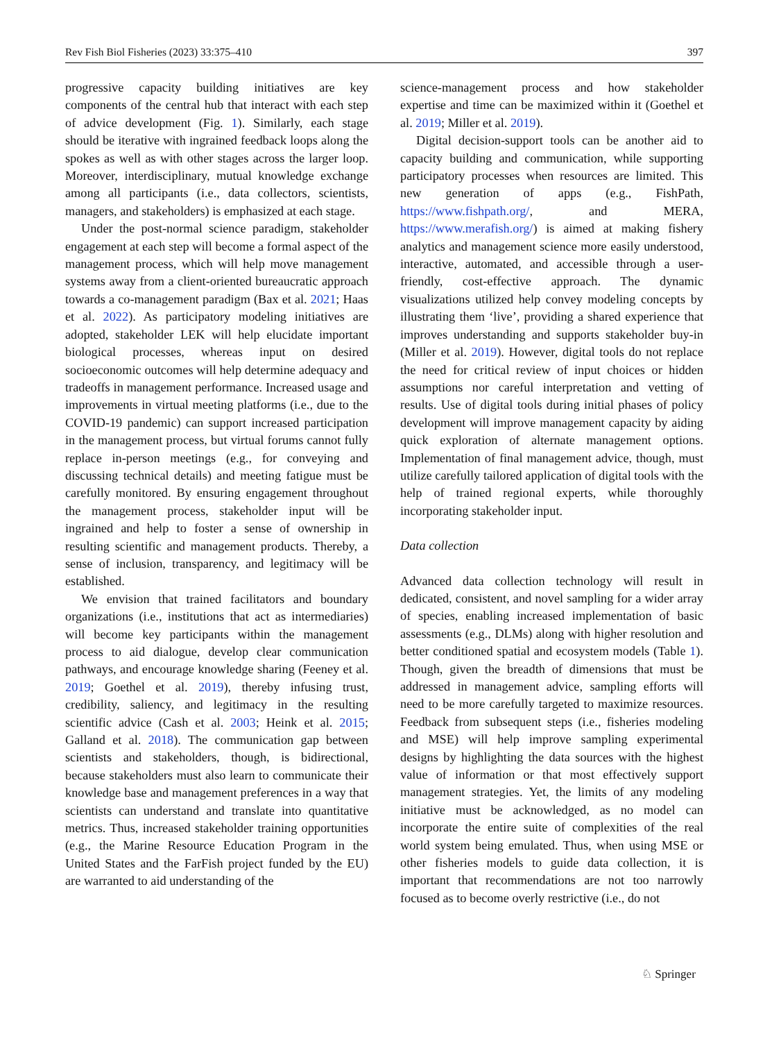Rev Fish Biol Fisheries (2023) 33:375–410 397
progressive capacity building initiatives are key components of the central hub that interact with each step of advice development (Fig. 1). Similarly, each stage should be iterative with ingrained feedback loops along the spokes as well as with other stages across the larger loop. Moreover, interdisciplinary, mutual knowledge exchange among all participants (i.e., data collectors, scientists, managers, and stakeholders) is emphasized at each stage.
Under the post-normal science paradigm, stakeholder engagement at each step will become a formal aspect of the management process, which will help move management systems away from a client-oriented bureaucratic approach towards a co-management paradigm (Bax et al. 2021; Haas et al. 2022). As participatory modeling initiatives are adopted, stakeholder LEK will help elucidate important biological processes, whereas input on desired socioeconomic outcomes will help determine adequacy and tradeoffs in management performance. Increased usage and improvements in virtual meeting platforms (i.e., due to the COVID-19 pandemic) can support increased participation in the management process, but virtual forums cannot fully replace in-person meetings (e.g., for conveying and discussing technical details) and meeting fatigue must be carefully monitored. By ensuring engagement throughout the management process, stakeholder input will be ingrained and help to foster a sense of ownership in resulting scientific and management products. Thereby, a sense of inclusion, transparency, and legitimacy will be established.
We envision that trained facilitators and boundary organizations (i.e., institutions that act as intermediaries) will become key participants within the management process to aid dialogue, develop clear communication pathways, and encourage knowledge sharing (Feeney et al. 2019; Goethel et al. 2019), thereby infusing trust, credibility, saliency, and legitimacy in the resulting scientific advice (Cash et al. 2003; Heink et al. 2015; Galland et al. 2018). The communication gap between scientists and stakeholders, though, is bidirectional, because stakeholders must also learn to communicate their knowledge base and management preferences in a way that scientists can understand and translate into quantitative metrics. Thus, increased stakeholder training opportunities (e.g., the Marine Resource Education Program in the United States and the FarFish project funded by the EU) are warranted to aid understanding of the
science-management process and how stakeholder expertise and time can be maximized within it (Goethel et al. 2019; Miller et al. 2019).
Digital decision-support tools can be another aid to capacity building and communication, while supporting participatory processes when resources are limited. This new generation of apps (e.g., FishPath, https://www.fishpath.org/, and MERA, https://www.merafish.org/) is aimed at making fishery analytics and management science more easily understood, interactive, automated, and accessible through a user-friendly, cost-effective approach. The dynamic visualizations utilized help convey modeling concepts by illustrating them ‘live’, providing a shared experience that improves understanding and supports stakeholder buy-in (Miller et al. 2019). However, digital tools do not replace the need for critical review of input choices or hidden assumptions nor careful interpretation and vetting of results. Use of digital tools during initial phases of policy development will improve management capacity by aiding quick exploration of alternate management options. Implementation of final management advice, though, must utilize carefully tailored application of digital tools with the help of trained regional experts, while thoroughly incorporating stakeholder input.
Data collection
Advanced data collection technology will result in dedicated, consistent, and novel sampling for a wider array of species, enabling increased implementation of basic assessments (e.g., DLMs) along with higher resolution and better conditioned spatial and ecosystem models (Table 1). Though, given the breadth of dimensions that must be addressed in management advice, sampling efforts will need to be more carefully targeted to maximize resources. Feedback from subsequent steps (i.e., fisheries modeling and MSE) will help improve sampling experimental designs by highlighting the data sources with the highest value of information or that most effectively support management strategies. Yet, the limits of any modeling initiative must be acknowledged, as no model can incorporate the entire suite of complexities of the real world system being emulated. Thus, when using MSE or other fisheries models to guide data collection, it is important that recommendations are not too narrowly focused as to become overly restrictive (i.e., do not
♘ Springer